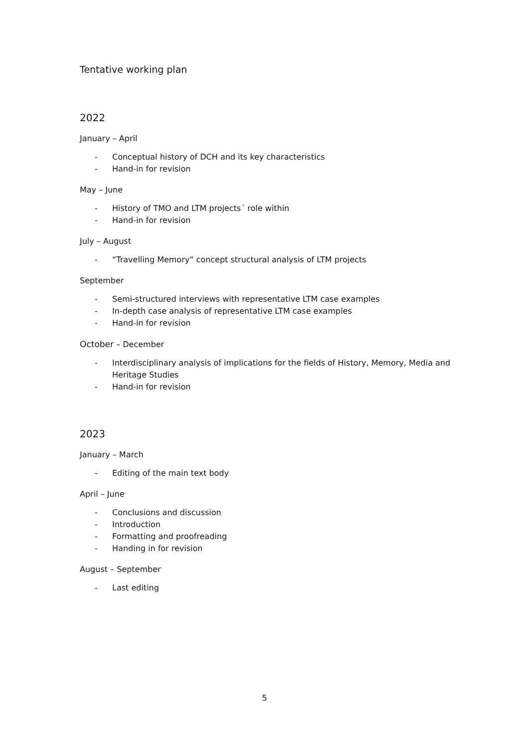Tentative working plan
2022
January – April
- Conceptual history of DCH and its key characteristics
- Hand-in for revision
May – June
- History of TMO and LTM projects´ role within
- Hand-in for revision
July – August
- “Travelling Memory” concept structural analysis of LTM projects
September
- Semi-structured interviews with representative LTM case examples
- In-depth case analysis of representative LTM case examples
- Hand-in for revision
October – December
- Interdisciplinary analysis of implications for the fields of History, Memory, Media and Heritage Studies
- Hand-in for revision
2023
January – March
- Editing of the main text body
April – June
- Conclusions and discussion
- Introduction
- Formatting and proofreading
- Handing in for revision
August – September
- Last editing
5